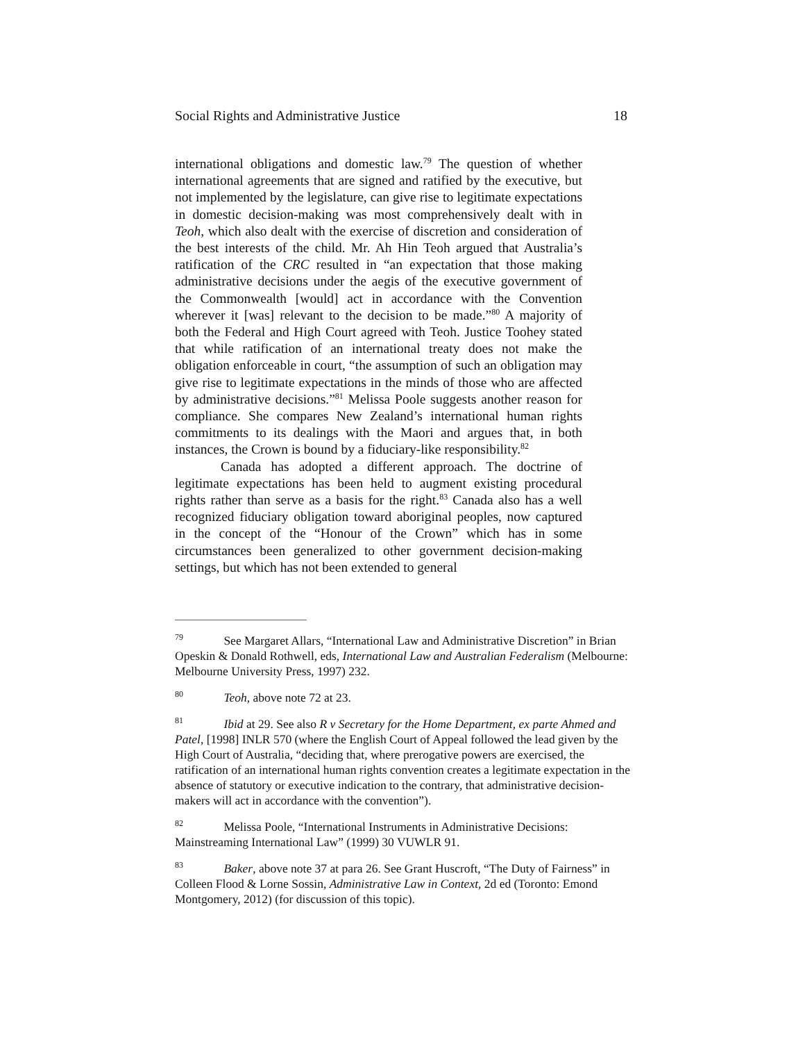Social Rights and Administrative Justice 18
international obligations and domestic law.<sup>79</sup> The question of whether international agreements that are signed and ratified by the executive, but not implemented by the legislature, can give rise to legitimate expectations in domestic decision-making was most comprehensively dealt with in Teoh, which also dealt with the exercise of discretion and consideration of the best interests of the child. Mr. Ah Hin Teoh argued that Australia’s ratification of the CRC resulted in “an expectation that those making administrative decisions under the aegis of the executive government of the Commonwealth [would] act in accordance with the Convention wherever it [was] relevant to the decision to be made.”<sup>80</sup> A majority of both the Federal and High Court agreed with Teoh. Justice Toohey stated that while ratification of an international treaty does not make the obligation enforceable in court, “the assumption of such an obligation may give rise to legitimate expectations in the minds of those who are affected by administrative decisions.”<sup>81</sup> Melissa Poole suggests another reason for compliance. She compares New Zealand’s international human rights commitments to its dealings with the Maori and argues that, in both instances, the Crown is bound by a fiduciary-like responsibility.<sup>82</sup>
Canada has adopted a different approach. The doctrine of legitimate expectations has been held to augment existing procedural rights rather than serve as a basis for the right.<sup>83</sup> Canada also has a well recognized fiduciary obligation toward aboriginal peoples, now captured in the concept of the “Honour of the Crown” which has in some circumstances been generalized to other government decision-making settings, but which has not been extended to general
<sup>79</sup> See Margaret Allars, “International Law and Administrative Discretion” in Brian Opeskin & Donald Rothwell, eds, International Law and Australian Federalism (Melbourne: Melbourne University Press, 1997) 232.
<sup>80</sup> Teoh, above note 72 at 23.
<sup>81</sup> Ibid at 29. See also R v Secretary for the Home Department, ex parte Ahmed and Patel, [1998] INLR 570 (where the English Court of Appeal followed the lead given by the High Court of Australia, “deciding that, where prerogative powers are exercised, the ratification of an international human rights convention creates a legitimate expectation in the absence of statutory or executive indication to the contrary, that administrative decision-makers will act in accordance with the convention”).
<sup>82</sup> Melissa Poole, “International Instruments in Administrative Decisions: Mainstreaming International Law” (1999) 30 VUWLR 91.
<sup>83</sup> Baker, above note 37 at para 26. See Grant Huscroft, “The Duty of Fairness” in Colleen Flood & Lorne Sossin, Administrative Law in Context, 2d ed (Toronto: Emond Montgomery, 2012) (for discussion of this topic).